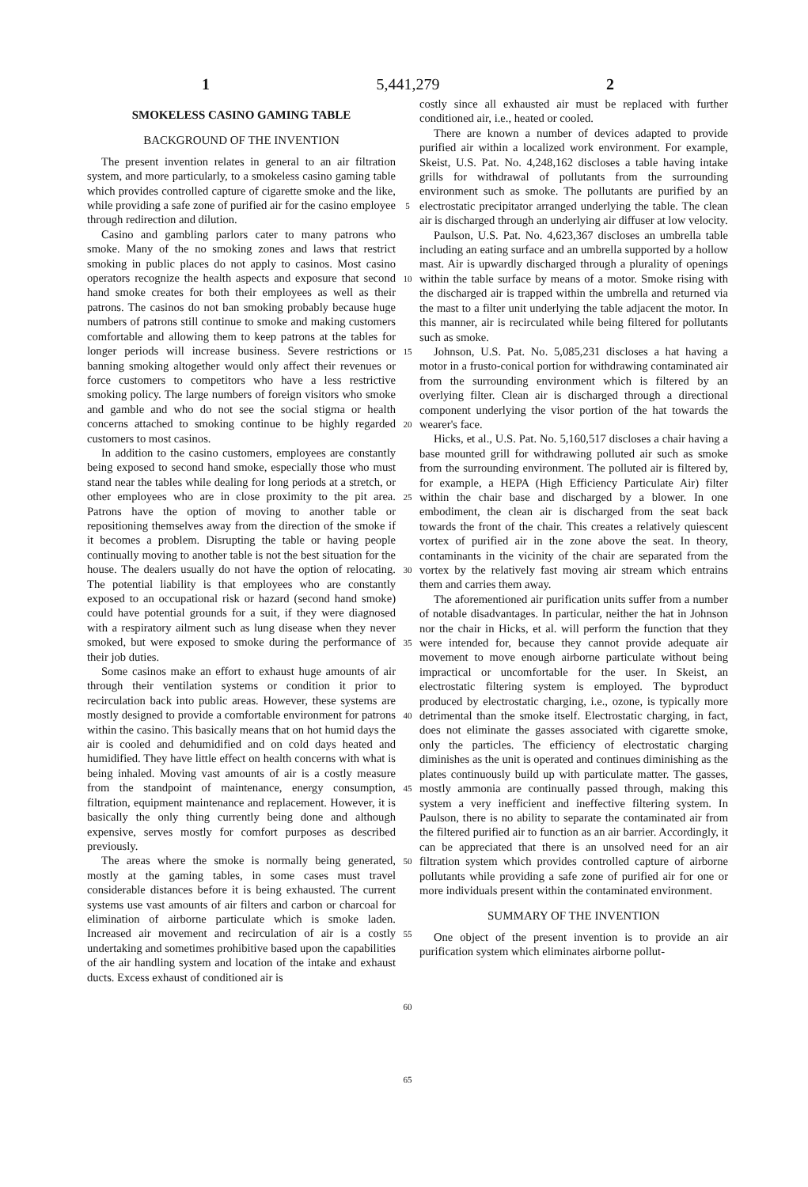1 5,441,279 2
SMOKELESS CASINO GAMING TABLE
BACKGROUND OF THE INVENTION
The present invention relates in general to an air filtration system, and more particularly, to a smokeless casino gaming table which provides controlled capture of cigarette smoke and the like, while providing a safe zone of purified air for the casino employee through redirection and dilution.
Casino and gambling parlors cater to many patrons who smoke. Many of the no smoking zones and laws that restrict smoking in public places do not apply to casinos. Most casino operators recognize the health aspects and exposure that second hand smoke creates for both their employees as well as their patrons. The casinos do not ban smoking probably because huge numbers of patrons still continue to smoke and making customers comfortable and allowing them to keep patrons at the tables for longer periods will increase business. Severe restrictions or banning smoking altogether would only affect their revenues or force customers to competitors who have a less restrictive smoking policy. The large numbers of foreign visitors who smoke and gamble and who do not see the social stigma or health concerns attached to smoking continue to be highly regarded customers to most casinos.
In addition to the casino customers, employees are constantly being exposed to second hand smoke, especially those who must stand near the tables while dealing for long periods at a stretch, or other employees who are in close proximity to the pit area. Patrons have the option of moving to another table or repositioning themselves away from the direction of the smoke if it becomes a problem. Disrupting the table or having people continually moving to another table is not the best situation for the house. The dealers usually do not have the option of relocating. The potential liability is that employees who are constantly exposed to an occupational risk or hazard (second hand smoke) could have potential grounds for a suit, if they were diagnosed with a respiratory ailment such as lung disease when they never smoked, but were exposed to smoke during the performance of their job duties.
Some casinos make an effort to exhaust huge amounts of air through their ventilation systems or condition it prior to recirculation back into public areas. However, these systems are mostly designed to provide a comfortable environment for patrons within the casino. This basically means that on hot humid days the air is cooled and dehumidified and on cold days heated and humidified. They have little effect on health concerns with what is being inhaled. Moving vast amounts of air is a costly measure from the standpoint of maintenance, energy consumption, filtration, equipment maintenance and replacement. However, it is basically the only thing currently being done and although expensive, serves mostly for comfort purposes as described previously.
The areas where the smoke is normally being generated, mostly at the gaming tables, in some cases must travel considerable distances before it is being exhausted. The current systems use vast amounts of air filters and carbon or charcoal for elimination of airborne particulate which is smoke laden. Increased air movement and recirculation of air is a costly undertaking and sometimes prohibitive based upon the capabilities of the air handling system and location of the intake and exhaust ducts. Excess exhaust of conditioned air is
5
10
15
20
25
30
35
40
45
50
55
60
65
costly since all exhausted air must be replaced with further conditioned air, i.e., heated or cooled.
There are known a number of devices adapted to provide purified air within a localized work environment. For example, Skeist, U.S. Pat. No. 4,248,162 discloses a table having intake grills for withdrawal of pollutants from the surrounding environment such as smoke. The pollutants are purified by an electrostatic precipitator arranged underlying the table. The clean air is discharged through an underlying air diffuser at low velocity.
Paulson, U.S. Pat. No. 4,623,367 discloses an umbrella table including an eating surface and an umbrella supported by a hollow mast. Air is upwardly discharged through a plurality of openings within the table surface by means of a motor. Smoke rising with the discharged air is trapped within the umbrella and returned via the mast to a filter unit underlying the table adjacent the motor. In this manner, air is recirculated while being filtered for pollutants such as smoke.
Johnson, U.S. Pat. No. 5,085,231 discloses a hat having a motor in a frusto-conical portion for withdrawing contaminated air from the surrounding environment which is filtered by an overlying filter. Clean air is discharged through a directional component underlying the visor portion of the hat towards the wearer's face.
Hicks, et al., U.S. Pat. No. 5,160,517 discloses a chair having a base mounted grill for withdrawing polluted air such as smoke from the surrounding environment. The polluted air is filtered by, for example, a HEPA (High Efficiency Particulate Air) filter within the chair base and discharged by a blower. In one embodiment, the clean air is discharged from the seat back towards the front of the chair. This creates a relatively quiescent vortex of purified air in the zone above the seat. In theory, contaminants in the vicinity of the chair are separated from the vortex by the relatively fast moving air stream which entrains them and carries them away.
The aforementioned air purification units suffer from a number of notable disadvantages. In particular, neither the hat in Johnson nor the chair in Hicks, et al. will perform the function that they were intended for, because they cannot provide adequate air movement to move enough airborne particulate without being impractical or uncomfortable for the user. In Skeist, an electrostatic filtering system is employed. The byproduct produced by electrostatic charging, i.e., ozone, is typically more detrimental than the smoke itself. Electrostatic charging, in fact, does not eliminate the gasses associated with cigarette smoke, only the particles. The efficiency of electrostatic charging diminishes as the unit is operated and continues diminishing as the plates continuously build up with particulate matter. The gasses, mostly ammonia are continually passed through, making this system a very inefficient and ineffective filtering system. In Paulson, there is no ability to separate the contaminated air from the filtered purified air to function as an air barrier. Accordingly, it can be appreciated that there is an unsolved need for an air filtration system which provides controlled capture of airborne pollutants while providing a safe zone of purified air for one or more individuals present within the contaminated environment.
SUMMARY OF THE INVENTION
One object of the present invention is to provide an air purification system which eliminates airborne pollut-